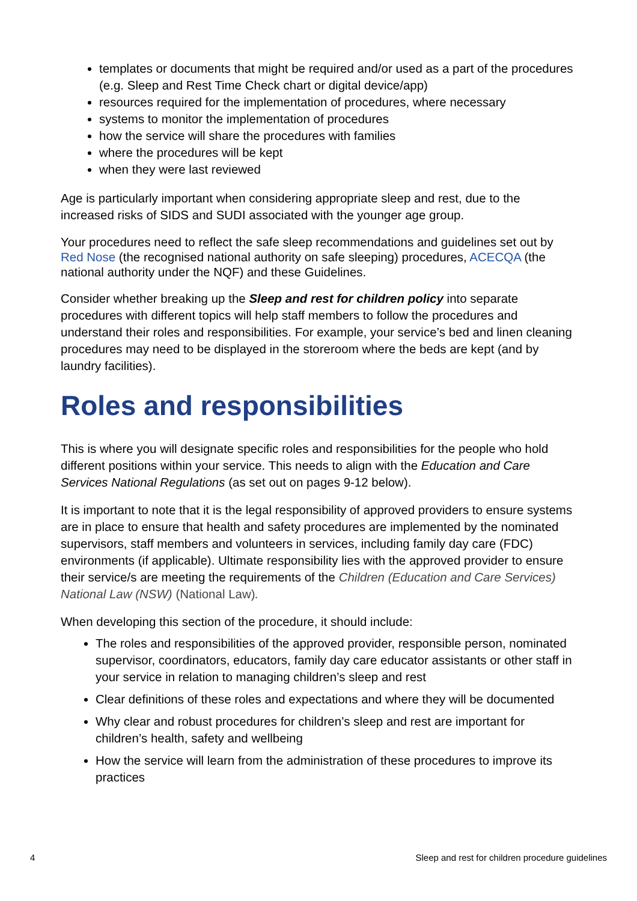templates or documents that might be required and/or used as a part of the procedures (e.g. Sleep and Rest Time Check chart or digital device/app)
resources required for the implementation of procedures, where necessary
systems to monitor the implementation of procedures
how the service will share the procedures with families
where the procedures will be kept
when they were last reviewed
Age is particularly important when considering appropriate sleep and rest, due to the increased risks of SIDS and SUDI associated with the younger age group.
Your procedures need to reflect the safe sleep recommendations and guidelines set out by Red Nose (the recognised national authority on safe sleeping) procedures, ACECQA (the national authority under the NQF) and these Guidelines.
Consider whether breaking up the Sleep and rest for children policy into separate procedures with different topics will help staff members to follow the procedures and understand their roles and responsibilities. For example, your service’s bed and linen cleaning procedures may need to be displayed in the storeroom where the beds are kept (and by laundry facilities).
Roles and responsibilities
This is where you will designate specific roles and responsibilities for the people who hold different positions within your service. This needs to align with the Education and Care Services National Regulations (as set out on pages 9-12 below).
It is important to note that it is the legal responsibility of approved providers to ensure systems are in place to ensure that health and safety procedures are implemented by the nominated supervisors, staff members and volunteers in services, including family day care (FDC) environments (if applicable). Ultimate responsibility lies with the approved provider to ensure their service/s are meeting the requirements of the Children (Education and Care Services) National Law (NSW) (National Law).
When developing this section of the procedure, it should include:
The roles and responsibilities of the approved provider, responsible person, nominated supervisor, coordinators, educators, family day care educator assistants or other staff in your service in relation to managing children’s sleep and rest
Clear definitions of these roles and expectations and where they will be documented
Why clear and robust procedures for children’s sleep and rest are important for children’s health, safety and wellbeing
How the service will learn from the administration of these procedures to improve its practices
4 Sleep and rest for children procedure guidelines